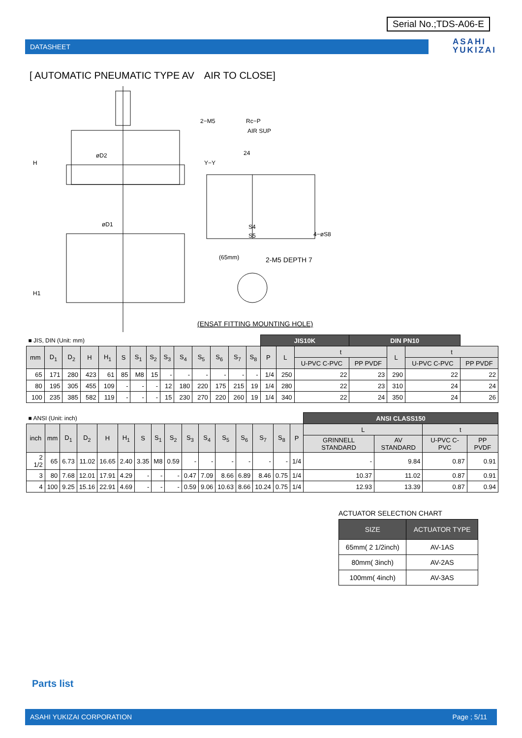Serial No.;TDS-A06-E
DATASHEET
ASAHI
YUKIZAI
[ AUTOMATIC PNEUMATIC TYPE AV　AIR TO CLOSE]
H
øD2
øD1
H1
2−M5
Rc−P
AIR SUP
24
Y−Y
S4
S5
4−øS8
(65mm)
2-M5 DEPTH 7
(ENSAT FITTING MOUNTING HOLE)
| ■ JIS, DIN (Unit: mm) | | | | | | | | | | | | | | JIS10K | | | DIN PN10 | | | |
| mm | D<sub>1</sub> | D<sub>2</sub> | H | H<sub>1</sub> | S | S<sub>1</sub> | S<sub>2</sub> | S<sub>3</sub> | S<sub>4</sub> | S<sub>5</sub> | S<sub>6</sub> | S<sub>7</sub> | S<sub>8</sub> | P | L | t | | L | t | |
| | | | | | | | | | | | | | | | | U-PVC C-PVC | PP PVDF | | U-PVC C-PVC | PP PVDF |
| 65 | 171 | 280 | 423 | 61 | 85 | M8 | 15 | - | - | - | - | - | - | 1/4 | 250 | 22 | 23 | 290 | 22 | 22 |
| 80 | 195 | 305 | 455 | 109 | - | - | - | 12 | 180 | 220 | 175 | 215 | 19 | 1/4 | 280 | 22 | 23 | 310 | 24 | 24 |
| 100 | 235 | 385 | 582 | 119 | - | - | - | 15 | 230 | 270 | 220 | 260 | 19 | 1/4 | 340 | 22 | 24 | 350 | 24 | 26 |
| ■ ANSI (Unit: inch) | | | | | | | | | | | | | | | | ANSI CLASS150 | | | |
| inch | mm | D<sub>1</sub> | D<sub>2</sub> | H | H<sub>1</sub> | S | S<sub>1</sub> | S<sub>2</sub> | S<sub>3</sub> | S<sub>4</sub> | S<sub>5</sub> | S<sub>6</sub> | S<sub>7</sub> | S<sub>8</sub> | P | L | | t | |
| | | | | | | | | | | | | | | | | GRINNELL STANDARD | AV STANDARD | U-PVC C-PVC | PP PVDF |
| 2 1/2 | 65 | 6.73 | 11.02 | 16.65 | 2.40 | 3.35 | M8 | 0.59 | - | - | - | - | - | - | 1/4 | - | 9.84 | 0.87 | 0.91 |
| 3 | 80 | 7.68 | 12.01 | 17.91 | 4.29 | - | - | - | 0.47 | 7.09 | 8.66 | 6.89 | 8.46 | 0.75 | 1/4 | 10.37 | 11.02 | 0.87 | 0.91 |
| 4 | 100 | 9.25 | 15.16 | 22.91 | 4.69 | - | - | - | 0.59 | 9.06 | 10.63 | 8.66 | 10.24 | 0.75 | 1/4 | 12.93 | 13.39 | 0.87 | 0.94 |
ACTUATOR SELECTION CHART
| SIZE | ACTUATOR TYPE |
| --- | --- |
| 65mm( 2 1/2inch) | AV-1AS |
| 80mm( 3inch) | AV-2AS |
| 100mm( 4inch) | AV-3AS |
Parts list
ASAHI YUKIZAI CORPORATION Page ; 5/11